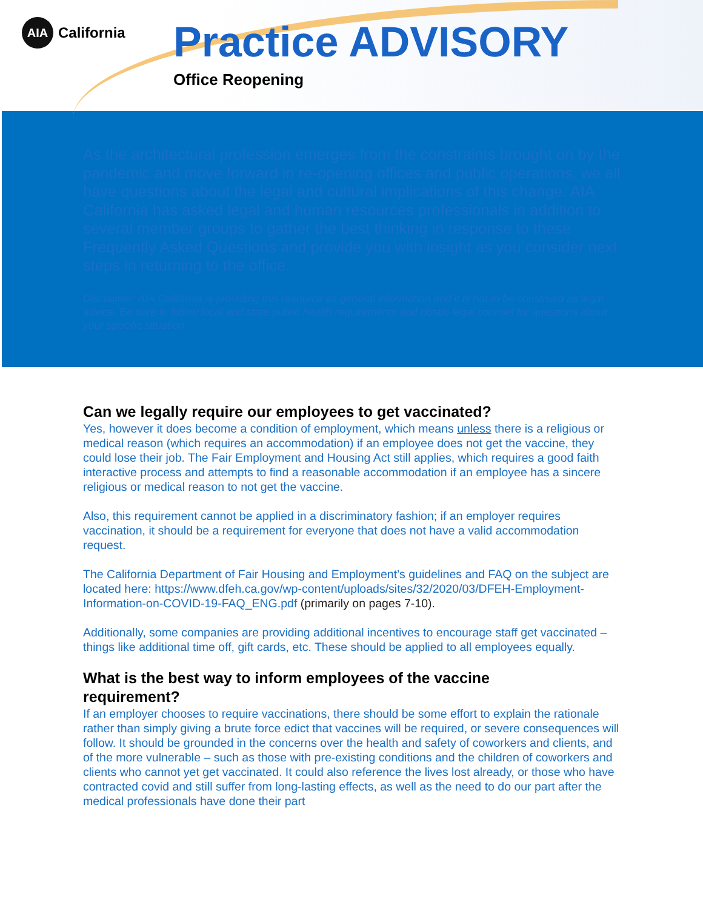AIA California
Practice ADVISORY
Office Reopening
As the architectural profession emerges from the constraints brought on by the pandemic and move forward in re-opening offices and public operations, we all have questions about the legal and cultural implications of this change. AIA California has asked legal and human resources professionals in addition to several member groups to gather the best thinking in response to these Frequently Asked Questions and provide you with insight as you consider next steps in returning to the office.
Disclaimer: AIA California is providing this resource as general information and it is not to be construed as legal advice. Be sure to follow local and state public health requirements and obtain legal counsel for questions about your specific situation.
Can we legally require our employees to get vaccinated?
Yes, however it does become a condition of employment, which means unless there is a religious or medical reason (which requires an accommodation) if an employee does not get the vaccine, they could lose their job. The Fair Employment and Housing Act still applies, which requires a good faith interactive process and attempts to find a reasonable accommodation if an employee has a sincere religious or medical reason to not get the vaccine.
Also, this requirement cannot be applied in a discriminatory fashion; if an employer requires vaccination, it should be a requirement for everyone that does not have a valid accommodation request.
The California Department of Fair Housing and Employment’s guidelines and FAQ on the subject are located here: https://www.dfeh.ca.gov/wp-content/uploads/sites/32/2020/03/DFEH-Employment-Information-on-COVID-19-FAQ_ENG.pdf (primarily on pages 7-10).
Additionally, some companies are providing additional incentives to encourage staff get vaccinated – things like additional time off, gift cards, etc. These should be applied to all employees equally.
What is the best way to inform employees of the vaccine
requirement?
If an employer chooses to require vaccinations, there should be some effort to explain the rationale rather than simply giving a brute force edict that vaccines will be required, or severe consequences will follow. It should be grounded in the concerns over the health and safety of coworkers and clients, and of the more vulnerable – such as those with pre-existing conditions and the children of coworkers and clients who cannot yet get vaccinated. It could also reference the lives lost already, or those who have contracted covid and still suffer from long-lasting effects, as well as the need to do our part after the medical professionals have done their part